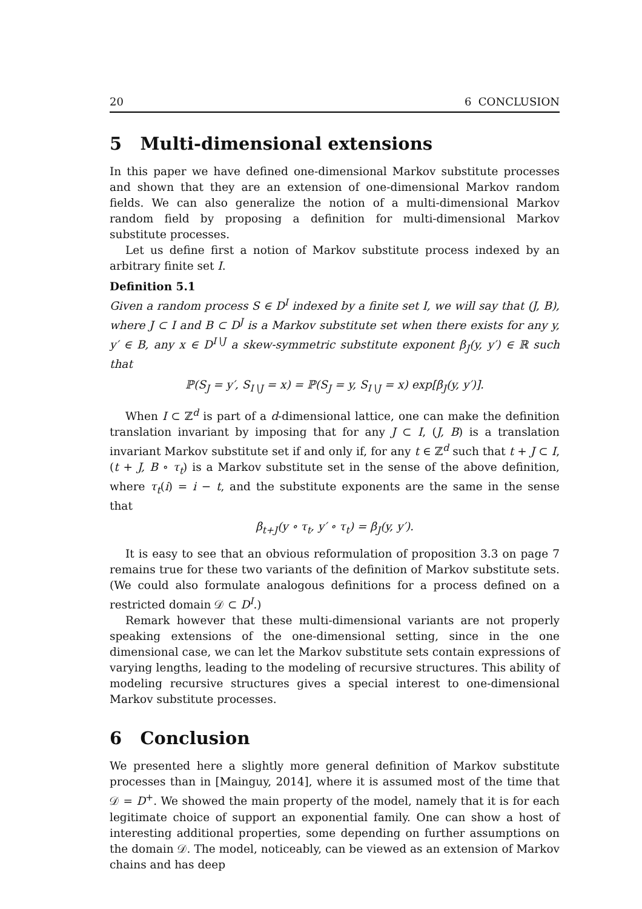20 6 CONCLUSION
5 Multi-dimensional extensions
In this paper we have defined one-dimensional Markov substitute processes and shown that they are an extension of one-dimensional Markov random fields. We can also generalize the notion of a multi-dimensional Markov random field by proposing a definition for multi-dimensional Markov substitute processes.
Let us define first a notion of Markov substitute process indexed by an arbitrary finite set I.
Definition 5.1
Given a random process S ∈ D<sup>I</sup> indexed by a finite set I, we will say that (J, B), where J ⊂ I and B ⊂ D<sup>J</sup> is a Markov substitute set when there exists for any y, y′ ∈ B, any x ∈ D<sup>I∖J</sup> a skew-symmetric substitute exponent β<sub>J</sub>(y, y′) ∈ ℝ such that
ℙ(S<sub>J</sub> = y′, S<sub>I∖J</sub> = x) = ℙ(S<sub>J</sub> = y, S<sub>I∖J</sub> = x) exp[β<sub>J</sub>(y, y′)].
When I ⊂ ℤ<sup>d</sup> is part of a d-dimensional lattice, one can make the definition translation invariant by imposing that for any J ⊂ I, (J, B) is a translation invariant Markov substitute set if and only if, for any t ∈ ℤ<sup>d</sup> such that t + J ⊂ I, (t + J, B ∘ τ<sub>t</sub>) is a Markov substitute set in the sense of the above definition, where τ<sub>t</sub>(i) = i − t, and the substitute exponents are the same in the sense that
β<sub>t+J</sub>(y ∘ τ<sub>t</sub>, y′ ∘ τ<sub>t</sub>) = β<sub>J</sub>(y, y′).
It is easy to see that an obvious reformulation of proposition 3.3 on page 7 remains true for these two variants of the definition of Markov substitute sets. (We could also formulate analogous definitions for a process defined on a restricted domain 𝒟 ⊂ D<sup>I</sup>.)
Remark however that these multi-dimensional variants are not properly speaking extensions of the one-dimensional setting, since in the one dimensional case, we can let the Markov substitute sets contain expressions of varying lengths, leading to the modeling of recursive structures. This ability of modeling recursive structures gives a special interest to one-dimensional Markov substitute processes.
6 Conclusion
We presented here a slightly more general definition of Markov substitute processes than in [Mainguy, 2014], where it is assumed most of the time that 𝒟 = D<sup>+</sup>. We showed the main property of the model, namely that it is for each legitimate choice of support an exponential family. One can show a host of interesting additional properties, some depending on further assumptions on the domain 𝒟. The model, noticeably, can be viewed as an extension of Markov chains and has deep